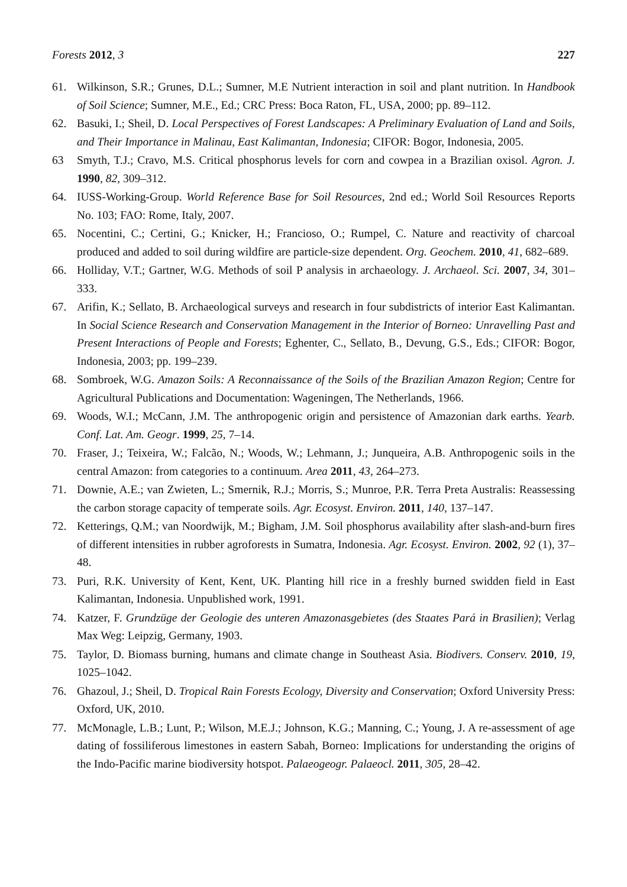Forests 2012, 3 227
61. Wilkinson, S.R.; Grunes, D.L.; Sumner, M.E Nutrient interaction in soil and plant nutrition. In Handbook of Soil Science; Sumner, M.E., Ed.; CRC Press: Boca Raton, FL, USA, 2000; pp. 89–112.
62. Basuki, I.; Sheil, D. Local Perspectives of Forest Landscapes: A Preliminary Evaluation of Land and Soils, and Their Importance in Malinau, East Kalimantan, Indonesia; CIFOR: Bogor, Indonesia, 2005.
63 Smyth, T.J.; Cravo, M.S. Critical phosphorus levels for corn and cowpea in a Brazilian oxisol. Agron. J. 1990, 82, 309–312.
64. IUSS-Working-Group. World Reference Base for Soil Resources, 2nd ed.; World Soil Resources Reports No. 103; FAO: Rome, Italy, 2007.
65. Nocentini, C.; Certini, G.; Knicker, H.; Francioso, O.; Rumpel, C. Nature and reactivity of charcoal produced and added to soil during wildfire are particle-size dependent. Org. Geochem. 2010, 41, 682–689.
66. Holliday, V.T.; Gartner, W.G. Methods of soil P analysis in archaeology. J. Archaeol. Sci. 2007, 34, 301–333.
67. Arifin, K.; Sellato, B. Archaeological surveys and research in four subdistricts of interior East Kalimantan. In Social Science Research and Conservation Management in the Interior of Borneo: Unravelling Past and Present Interactions of People and Forests; Eghenter, C., Sellato, B., Devung, G.S., Eds.; CIFOR: Bogor, Indonesia, 2003; pp. 199–239.
68. Sombroek, W.G. Amazon Soils: A Reconnaissance of the Soils of the Brazilian Amazon Region; Centre for Agricultural Publications and Documentation: Wageningen, The Netherlands, 1966.
69. Woods, W.I.; McCann, J.M. The anthropogenic origin and persistence of Amazonian dark earths. Yearb. Conf. Lat. Am. Geogr. 1999, 25, 7–14.
70. Fraser, J.; Teixeira, W.; Falcão, N.; Woods, W.; Lehmann, J.; Junqueira, A.B. Anthropogenic soils in the central Amazon: from categories to a continuum. Area 2011, 43, 264–273.
71. Downie, A.E.; van Zwieten, L.; Smernik, R.J.; Morris, S.; Munroe, P.R. Terra Preta Australis: Reassessing the carbon storage capacity of temperate soils. Agr. Ecosyst. Environ. 2011, 140, 137–147.
72. Ketterings, Q.M.; van Noordwijk, M.; Bigham, J.M. Soil phosphorus availability after slash-and-burn fires of different intensities in rubber agroforests in Sumatra, Indonesia. Agr. Ecosyst. Environ. 2002, 92 (1), 37–48.
73. Puri, R.K. University of Kent, Kent, UK. Planting hill rice in a freshly burned swidden field in East Kalimantan, Indonesia. Unpublished work, 1991.
74. Katzer, F. Grundzüge der Geologie des unteren Amazonasgebietes (des Staates Pará in Brasilien); Verlag Max Weg: Leipzig, Germany, 1903.
75. Taylor, D. Biomass burning, humans and climate change in Southeast Asia. Biodivers. Conserv. 2010, 19, 1025–1042.
76. Ghazoul, J.; Sheil, D. Tropical Rain Forests Ecology, Diversity and Conservation; Oxford University Press: Oxford, UK, 2010.
77. McMonagle, L.B.; Lunt, P.; Wilson, M.E.J.; Johnson, K.G.; Manning, C.; Young, J. A re-assessment of age dating of fossiliferous limestones in eastern Sabah, Borneo: Implications for understanding the origins of the Indo-Pacific marine biodiversity hotspot. Palaeogeogr. Palaeocl. 2011, 305, 28–42.